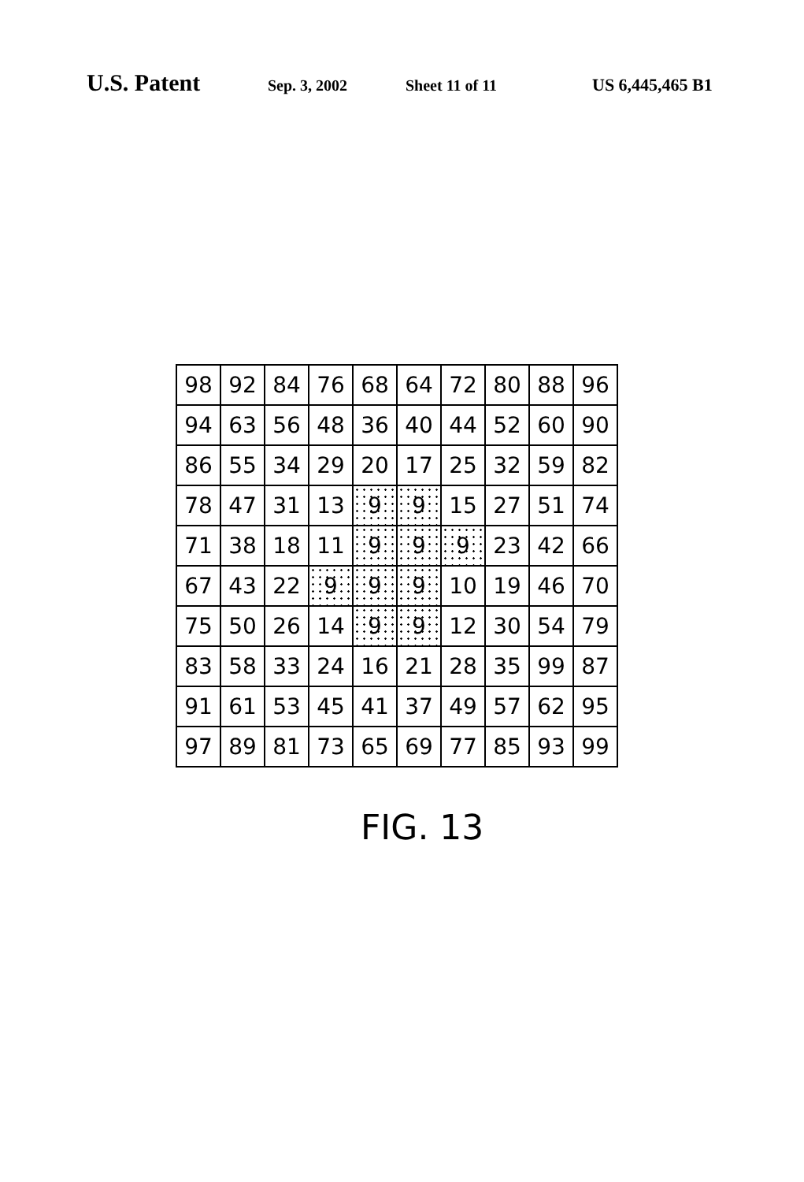U.S. Patent Sep. 3, 2002 Sheet 11 of 11 US 6,445,465 B1
| 98 | 92 | 84 | 76 | 68 | 64 | 72 | 80 | 88 | 96 |
| 94 | 63 | 56 | 48 | 36 | 40 | 44 | 52 | 60 | 90 |
| 86 | 55 | 34 | 29 | 20 | 17 | 25 | 32 | 59 | 82 |
| 78 | 47 | 31 | 13 | 9 | 9 | 15 | 27 | 51 | 74 |
| 71 | 38 | 18 | 11 | 9 | 9 | 9 | 23 | 42 | 66 |
| 67 | 43 | 22 | 9 | 9 | 9 | 10 | 19 | 46 | 70 |
| 75 | 50 | 26 | 14 | 9 | 9 | 12 | 30 | 54 | 79 |
| 83 | 58 | 33 | 24 | 16 | 21 | 28 | 35 | 99 | 87 |
| 91 | 61 | 53 | 45 | 41 | 37 | 49 | 57 | 62 | 95 |
| 97 | 89 | 81 | 73 | 65 | 69 | 77 | 85 | 93 | 99 |
FIG. 13